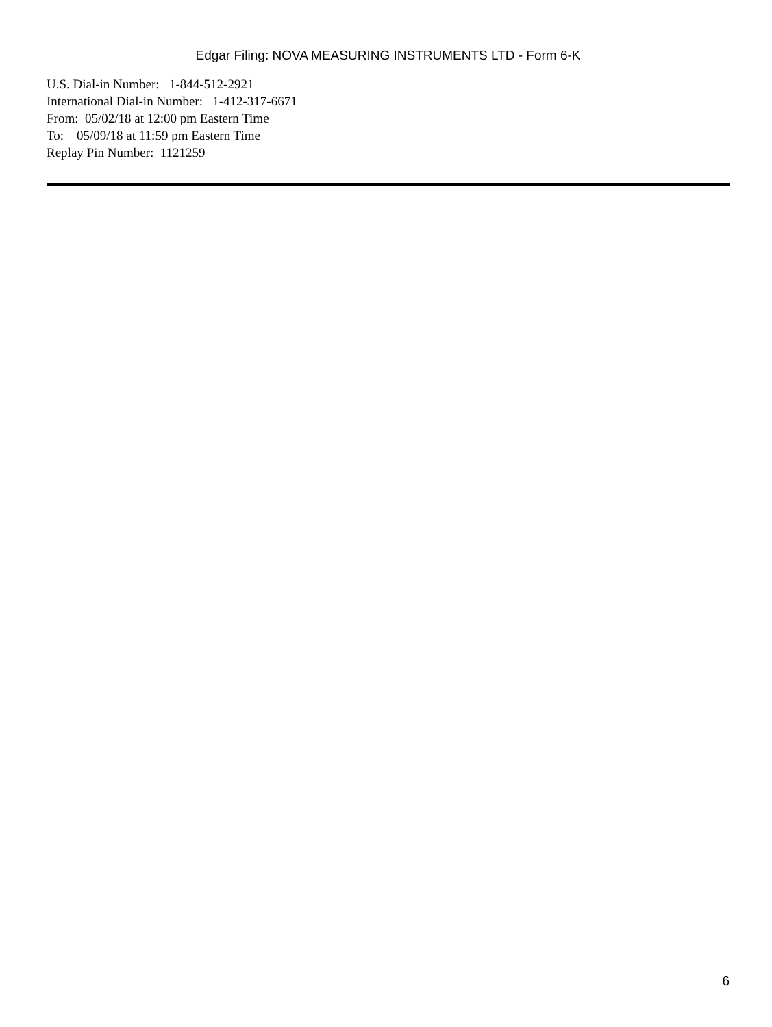Edgar Filing: NOVA MEASURING INSTRUMENTS LTD - Form 6-K
U.S. Dial-in Number: 1-844-512-2921
International Dial-in Number: 1-412-317-6671
From: 05/02/18 at 12:00 pm Eastern Time
To: 05/09/18 at 11:59 pm Eastern Time
Replay Pin Number: 1121259
6